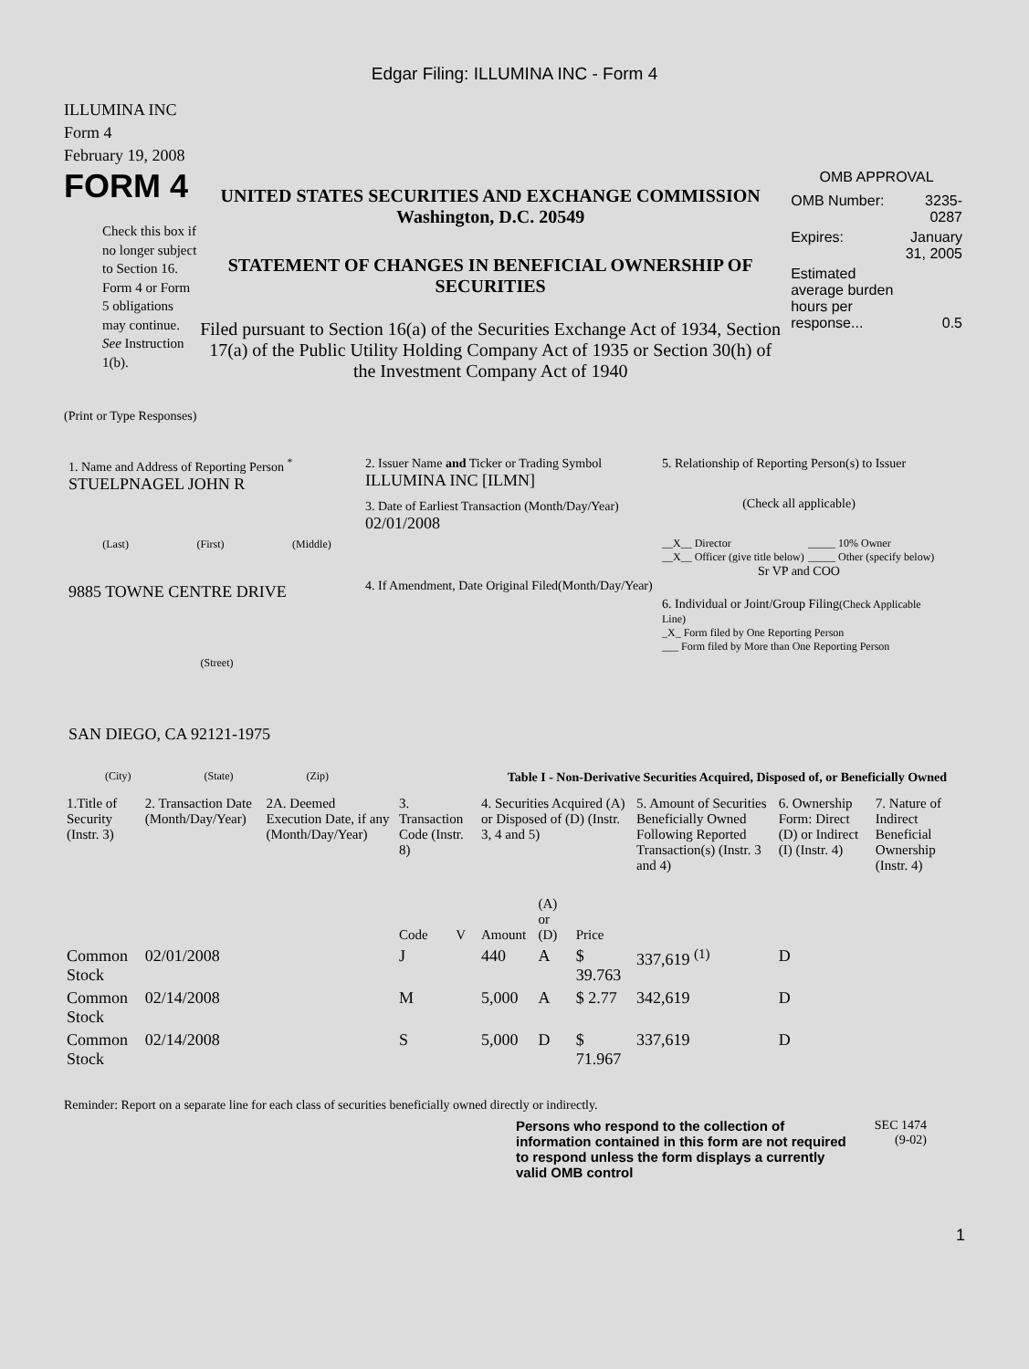Edgar Filing: ILLUMINA INC - Form 4
ILLUMINA INC
Form 4
February 19, 2008
FORM 4
Check this box if no longer subject to Section 16. Form 4 or Form 5 obligations may continue. See Instruction 1(b).
UNITED STATES SECURITIES AND EXCHANGE COMMISSION
Washington, D.C. 20549
STATEMENT OF CHANGES IN BENEFICIAL OWNERSHIP OF SECURITIES
Filed pursuant to Section 16(a) of the Securities Exchange Act of 1934, Section 17(a) of the Public Utility Holding Company Act of 1935 or Section 30(h) of the Investment Company Act of 1940
OMB APPROVAL
| OMB Number: | 3235-0287 |
| Expires: | January 31, 2005 |
| Estimated average burden hours per response... | 0.5 |
(Print or Type Responses)
1. Name and Address of Reporting Person <sup>*</sup>
STUELPNAGEL JOHN R
(Last) (First) (Middle)
9885 TOWNE CENTRE DRIVE
(Street)
SAN DIEGO, CA 92121-1975
(City) (State) (Zip)
2. Issuer Name and Ticker or Trading Symbol
ILLUMINA INC [ILMN]
3. Date of Earliest Transaction (Month/Day/Year)
02/01/2008
4. If Amendment, Date Original Filed(Month/Day/Year)
5. Relationship of Reporting Person(s) to Issuer
(Check all applicable)
__X__ Director
__X__ Officer (give title below) _____ 10% Owner
_____ Other (specify below)
Sr VP and COO
6. Individual or Joint/Group Filing(Check Applicable Line)
_X_ Form filed by One Reporting Person
___ Form filed by More than One Reporting Person
Table I - Non-Derivative Securities Acquired, Disposed of, or Beneficially Owned
| 1.Title of Security (Instr. 3) | 2. Transaction Date (Month/Day/Year) | 2A. Deemed Execution Date, if any (Month/Day/Year) | 3. Transaction Code (Instr. 8) | | 4. Securities Acquired (A) or Disposed of (D) (Instr. 3, 4 and 5) | | | 5. Amount of Securities Beneficially Owned Following Reported Transaction(s) (Instr. 3 and 4) | 6. Ownership Form: Direct (D) or Indirect (I) (Instr. 4) | 7. Nature of Indirect Beneficial Ownership (Instr. 4) |
| --- | --- | --- | --- | --- | --- | --- | --- | --- | --- | --- |
| | | | Code | V | Amount | (A) or (D) | Price | | | |
| Common Stock | 02/01/2008 | | J | | 440 | A | $ 39.763 | 337,619 <sup>(1)</sup> | D | |
| Common Stock | 02/14/2008 | | M | | 5,000 | A | $ 2.77 | 342,619 | D | |
| Common Stock | 02/14/2008 | | S | | 5,000 | D | $ 71.967 | 337,619 | D | |
Reminder: Report on a separate line for each class of securities beneficially owned directly or indirectly.
Persons who respond to the collection of information contained in this form are not required to respond unless the form displays a currently valid OMB control
SEC 1474
(9-02)
1